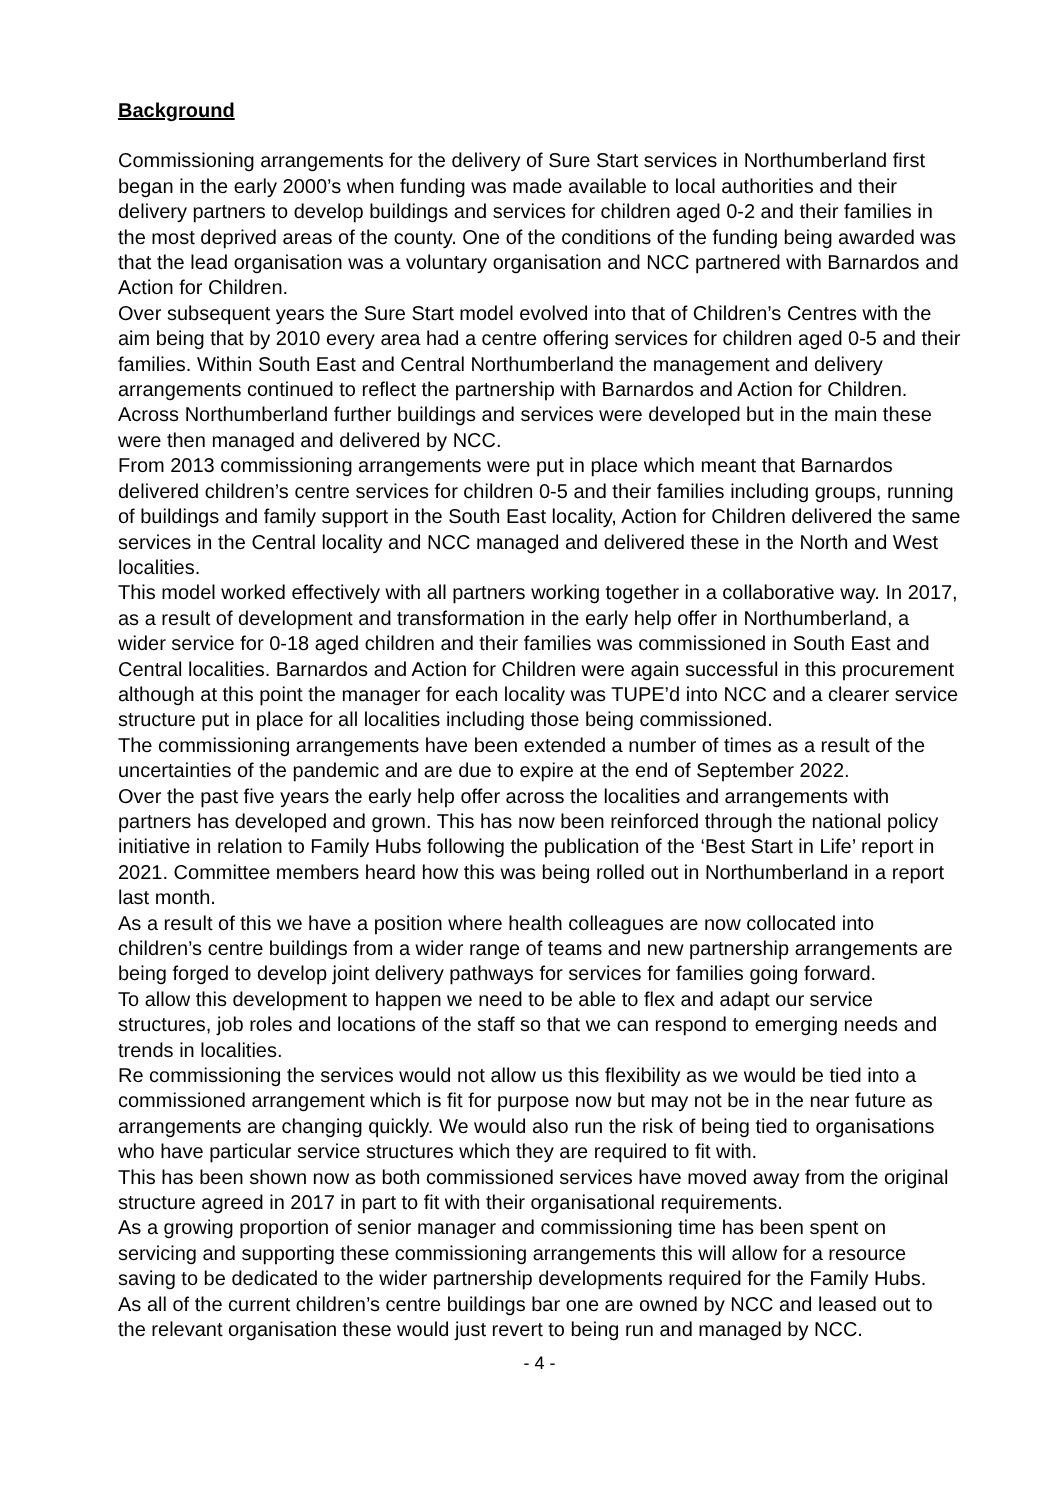Background
Commissioning arrangements for the delivery of Sure Start services in Northumberland first began in the early 2000’s when funding was made available to local authorities and their delivery partners to develop buildings and services for children aged 0-2 and their families in the most deprived areas of the county. One of the conditions of the funding being awarded was that the lead organisation was a voluntary organisation and NCC partnered with Barnardos and Action for Children.
Over subsequent years the Sure Start model evolved into that of Children’s Centres with the aim being that by 2010 every area had a centre offering services for children aged 0-5 and their families. Within South East and Central Northumberland the management and delivery arrangements continued to reflect the partnership with Barnardos and Action for Children.
Across Northumberland further buildings and services were developed but in the main these were then managed and delivered by NCC.
From 2013 commissioning arrangements were put in place which meant that Barnardos delivered children’s centre services for children 0-5 and their families including groups, running of buildings and family support in the South East locality, Action for Children delivered the same services in the Central locality and NCC managed and delivered these in the North and West localities.
This model worked effectively with all partners working together in a collaborative way. In 2017, as a result of development and transformation in the early help offer in Northumberland, a wider service for 0-18 aged children and their families was commissioned in South East and Central localities. Barnardos and Action for Children were again successful in this procurement although at this point the manager for each locality was TUPE’d into NCC and a clearer service structure put in place for all localities including those being commissioned.
The commissioning arrangements have been extended a number of times as a result of the uncertainties of the pandemic and are due to expire at the end of September 2022.
Over the past five years the early help offer across the localities and arrangements with partners has developed and grown. This has now been reinforced through the national policy initiative in relation to Family Hubs following the publication of the ‘Best Start in Life’ report in 2021. Committee members heard how this was being rolled out in Northumberland in a report last month.
As a result of this we have a position where health colleagues are now collocated into children’s centre buildings from a wider range of teams and new partnership arrangements are being forged to develop joint delivery pathways for services for families going forward.
To allow this development to happen we need to be able to flex and adapt our service structures, job roles and locations of the staff so that we can respond to emerging needs and trends in localities.
Re commissioning the services would not allow us this flexibility as we would be tied into a commissioned arrangement which is fit for purpose now but may not be in the near future as arrangements are changing quickly. We would also run the risk of being tied to organisations who have particular service structures which they are required to fit with.
This has been shown now as both commissioned services have moved away from the original structure agreed in 2017 in part to fit with their organisational requirements.
As a growing proportion of senior manager and commissioning time has been spent on servicing and supporting these commissioning arrangements this will allow for a resource saving to be dedicated to the wider partnership developments required for the Family Hubs.
As all of the current children’s centre buildings bar one are owned by NCC and leased out to the relevant organisation these would just revert to being run and managed by NCC.
- 4 -